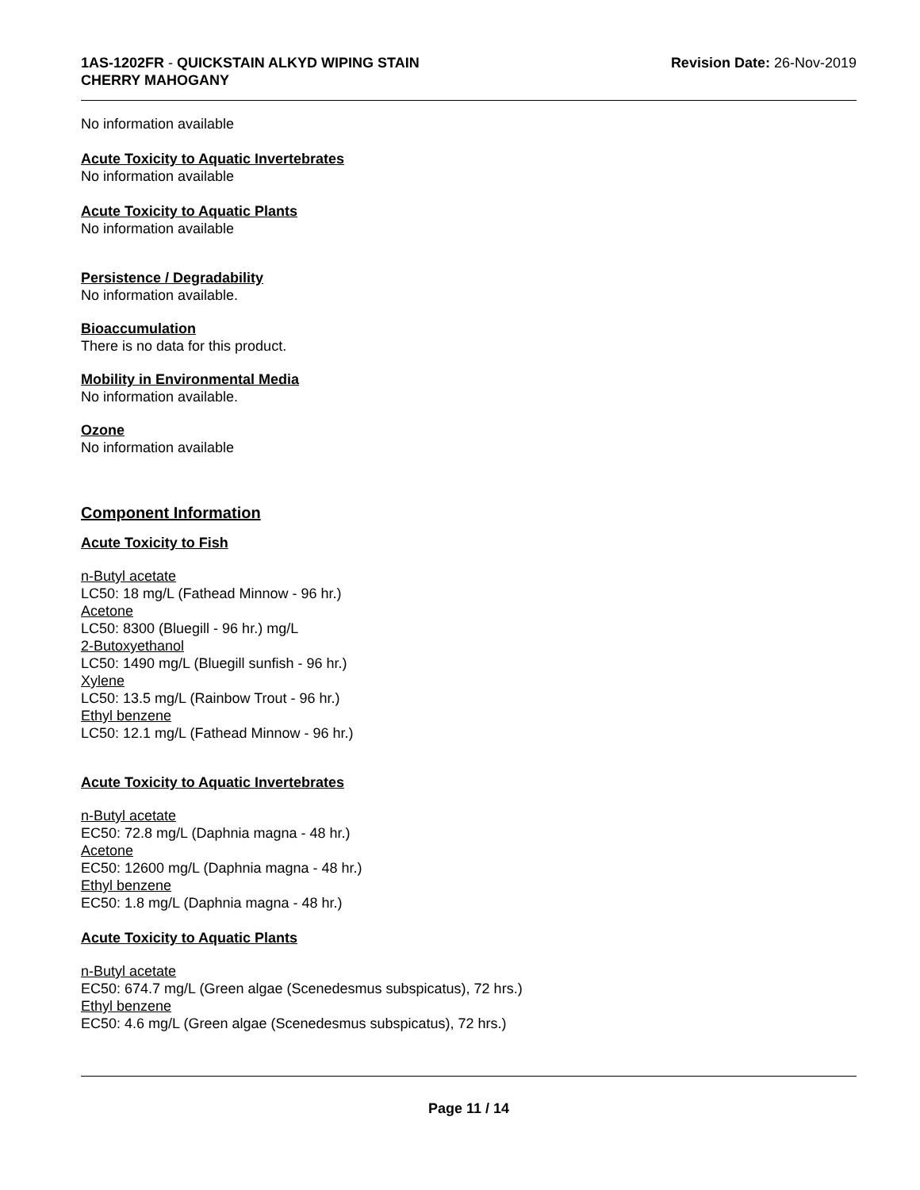1AS-1202FR - QUICKSTAIN ALKYD WIPING STAIN
CHERRY MAHOGANY
Revision Date: 26-Nov-2019
No information available
Acute Toxicity to Aquatic Invertebrates
No information available
Acute Toxicity to Aquatic Plants
No information available
Persistence / Degradability
No information available.
Bioaccumulation
There is no data for this product.
Mobility in Environmental Media
No information available.
Ozone
No information available
Component Information
Acute Toxicity to Fish
n-Butyl acetate
LC50: 18 mg/L (Fathead Minnow - 96 hr.)
Acetone
LC50: 8300 (Bluegill - 96 hr.) mg/L
2-Butoxyethanol
LC50: 1490 mg/L (Bluegill sunfish - 96 hr.)
Xylene
LC50: 13.5 mg/L (Rainbow Trout - 96 hr.)
Ethyl benzene
LC50: 12.1 mg/L (Fathead Minnow - 96 hr.)
Acute Toxicity to Aquatic Invertebrates
n-Butyl acetate
EC50: 72.8 mg/L (Daphnia magna - 48 hr.)
Acetone
EC50: 12600 mg/L (Daphnia magna - 48 hr.)
Ethyl benzene
EC50: 1.8 mg/L (Daphnia magna - 48 hr.)
Acute Toxicity to Aquatic Plants
n-Butyl acetate
EC50: 674.7 mg/L (Green algae (Scenedesmus subspicatus), 72 hrs.)
Ethyl benzene
EC50: 4.6 mg/L (Green algae (Scenedesmus subspicatus), 72 hrs.)
Page 11 / 14